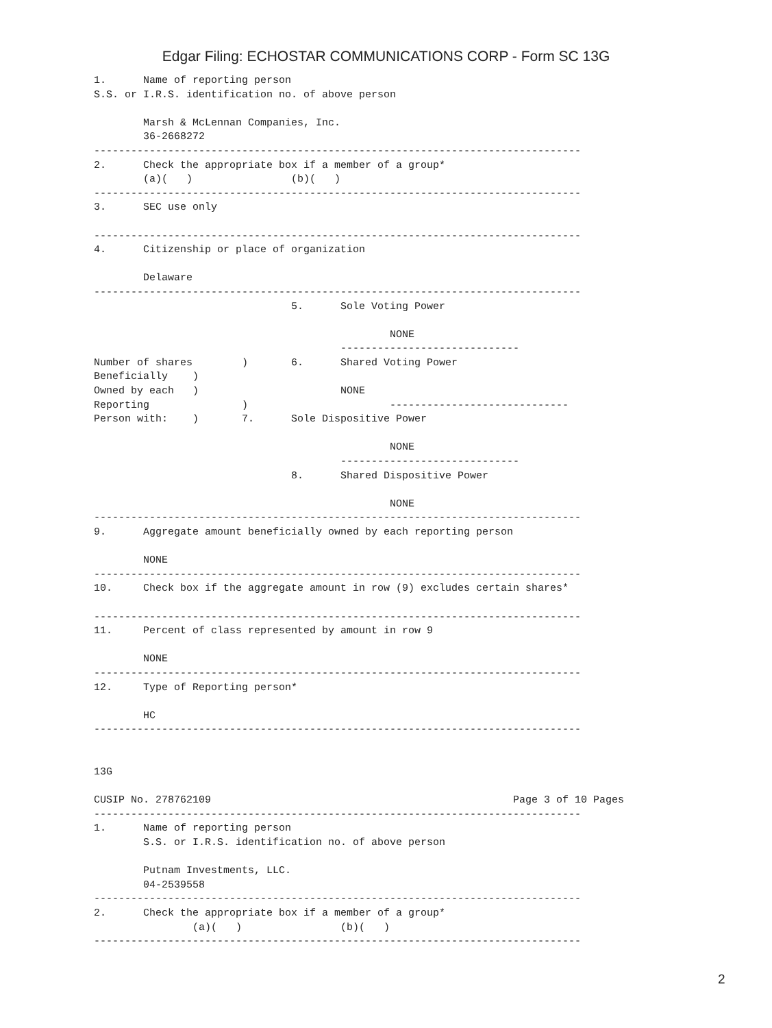Edgar Filing: ECHOSTAR COMMUNICATIONS CORP - Form SC 13G
1.      Name of reporting person
S.S. or I.R.S. identification no. of above person

        Marsh & McLennan Companies, Inc.
        36-2668272
-------------------------------------------------------------------------------
2.      Check the appropriate box if a member of a group*
        (a)(   )                (b)(   )
-------------------------------------------------------------------------------
3.      SEC use only

-------------------------------------------------------------------------------
4.      Citizenship or place of organization

        Delaware
-------------------------------------------------------------------------------
                                5.      Sole Voting Power

                                                NONE
                                        -----------------------------
Number of shares        )       6.      Shared Voting Power
Beneficially    )
Owned by each   )                       NONE
Reporting               )                       -----------------------------
Person with:    )       7.      Sole Dispositive Power

                                                NONE
                                        -----------------------------
                                8.      Shared Dispositive Power

                                                NONE
-------------------------------------------------------------------------------
9.      Aggregate amount beneficially owned by each reporting person

        NONE
-------------------------------------------------------------------------------
10.     Check box if the aggregate amount in row (9) excludes certain shares*

-------------------------------------------------------------------------------
11.     Percent of class represented by amount in row 9

        NONE
-------------------------------------------------------------------------------
12.     Type of Reporting person*

        HC
-------------------------------------------------------------------------------


13G

CUSIP No. 278762109                                                 Page 3 of 10 Pages
-------------------------------------------------------------------------------
1.      Name of reporting person
        S.S. or I.R.S. identification no. of above person

        Putnam Investments, LLC.
        04-2539558
-------------------------------------------------------------------------------
2.      Check the appropriate box if a member of a group*
                (a)(   )                (b)(   )
-------------------------------------------------------------------------------
2